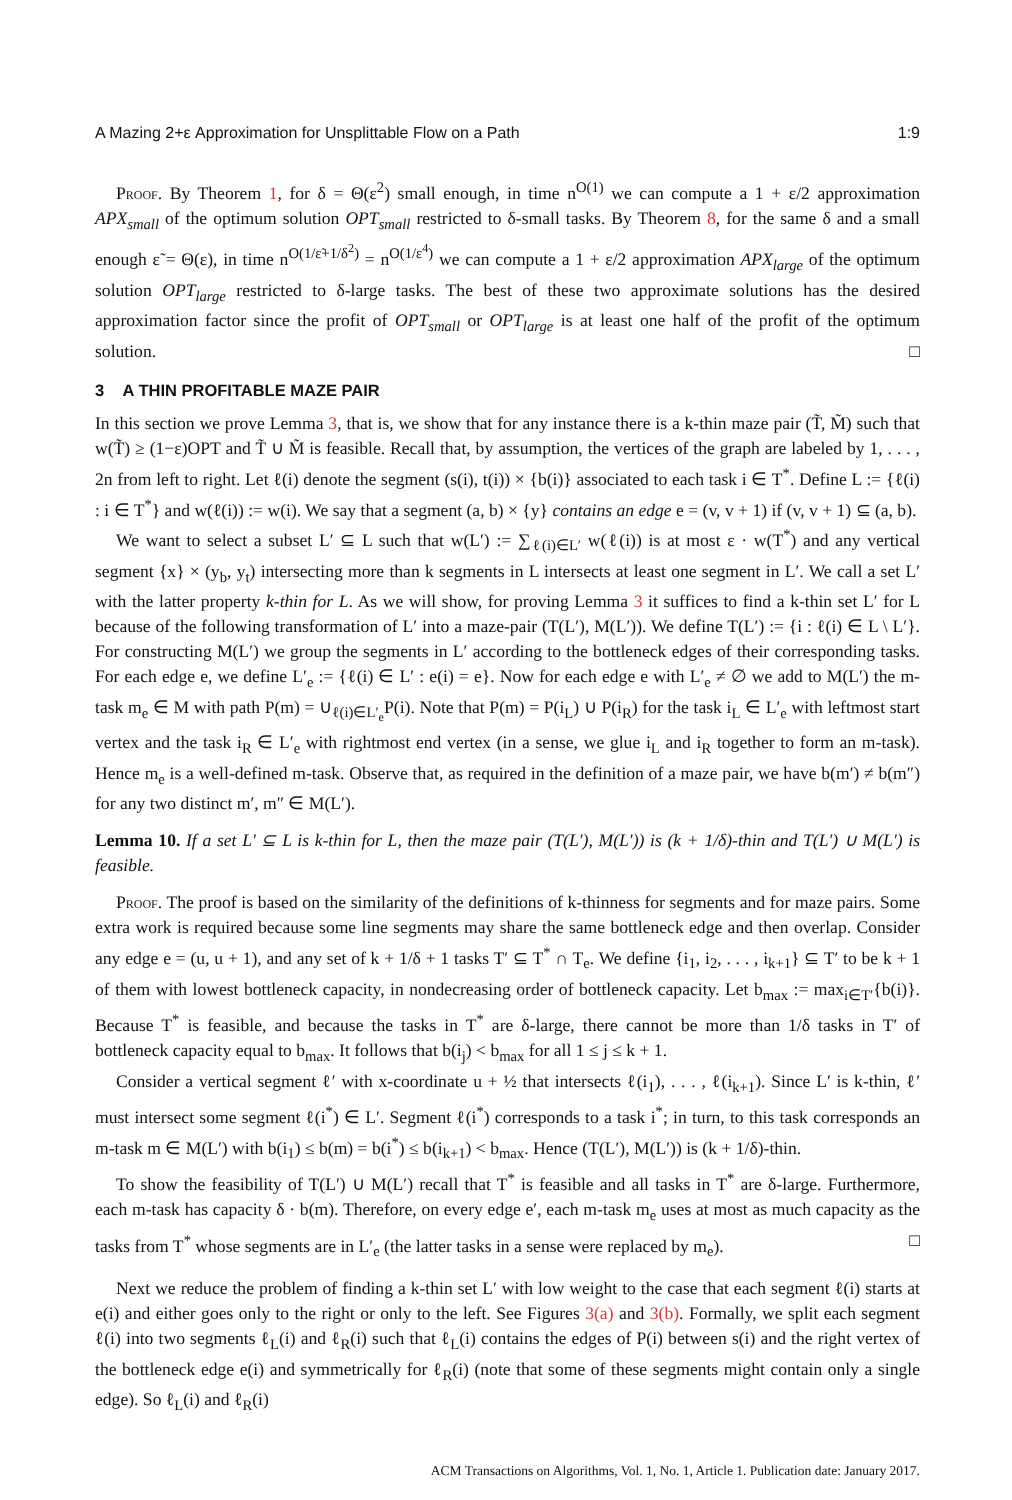A Mazing 2+ε Approximation for Unsplittable Flow on a Path 1:9
Proof. By Theorem 1, for δ = Θ(ε<sup>2</sup>) small enough, in time n<sup>O(1)</sup> we can compute a 1 + ε/2 approximation APX<sub>small</sub> of the optimum solution OPT<sub>small</sub> restricted to δ-small tasks. By Theorem 8, for the same δ and a small enough ε̃ = Θ(ε), in time n<sup>O(1/ε̃+1/δ<sup>2</sup>)</sup> = n<sup>O(1/ε<sup>4</sup>)</sup> we can compute a 1 + ε/2 approximation APX<sub>large</sub> of the optimum solution OPT<sub>large</sub> restricted to δ-large tasks. The best of these two approximate solutions has the desired approximation factor since the profit of OPT<sub>small</sub> or OPT<sub>large</sub> is at least one half of the profit of the optimum solution. □
3 A THIN PROFITABLE MAZE PAIR
In this section we prove Lemma 3, that is, we show that for any instance there is a k-thin maze pair (T̃, M̃) such that w(T̃) ≥ (1−ε)OPT and T̃ ∪ M̃ is feasible. Recall that, by assumption, the vertices of the graph are labeled by 1, . . . , 2n from left to right. Let ℓ(i) denote the segment (s(i), t(i)) × {b(i)} associated to each task i ∈ T<sup>*</sup>. Define L := {ℓ(i) : i ∈ T<sup>*</sup>} and w(ℓ(i)) := w(i). We say that a segment (a, b) × {y} contains an edge e = (v, v + 1) if (v, v + 1) ⊆ (a, b).
We want to select a subset L′ ⊆ L such that w(L′) := ∑<sub>ℓ(i)∈L′</sub> w(ℓ(i)) is at most ε · w(T<sup>*</sup>) and any vertical segment {x} × (y<sub>b</sub>, y<sub>t</sub>) intersecting more than k segments in L intersects at least one segment in L′. We call a set L′ with the latter property k-thin for L. As we will show, for proving Lemma 3 it suffices to find a k-thin set L′ for L because of the following transformation of L′ into a maze-pair (T(L′), M(L′)). We define T(L′) := {i : ℓ(i) ∈ L \ L′}. For constructing M(L′) we group the segments in L′ according to the bottleneck edges of their corresponding tasks. For each edge e, we define L′<sub>e</sub> := {ℓ(i) ∈ L′ : e(i) = e}. Now for each edge e with L′<sub>e</sub> ≠ ∅ we add to M(L′) the m-task m<sub>e</sub> ∈ M with path P(m) = ∪<sub>ℓ(i)∈L′<sub>e</sub></sub>P(i). Note that P(m) = P(i<sub>L</sub>) ∪ P(i<sub>R</sub>) for the task i<sub>L</sub> ∈ L′<sub>e</sub> with leftmost start vertex and the task i<sub>R</sub> ∈ L′<sub>e</sub> with rightmost end vertex (in a sense, we glue i<sub>L</sub> and i<sub>R</sub> together to form an m-task). Hence m<sub>e</sub> is a well-defined m-task. Observe that, as required in the definition of a maze pair, we have b(m′) ≠ b(m″) for any two distinct m′, m″ ∈ M(L′).
Lemma 10. If a set L′ ⊆ L is k-thin for L, then the maze pair (T(L′), M(L′)) is (k + 1/δ)-thin and T(L′) ∪ M(L′) is feasible.
Proof. The proof is based on the similarity of the definitions of k-thinness for segments and for maze pairs. Some extra work is required because some line segments may share the same bottleneck edge and then overlap. Consider any edge e = (u, u + 1), and any set of k + 1/δ + 1 tasks T′ ⊆ T<sup>*</sup> ∩ T<sub>e</sub>. We define {i<sub>1</sub>, i<sub>2</sub>, . . . , i<sub>k+1</sub>} ⊆ T′ to be k + 1 of them with lowest bottleneck capacity, in nondecreasing order of bottleneck capacity. Let b<sub>max</sub> := max<sub>i∈T′</sub>{b(i)}. Because T<sup>*</sup> is feasible, and because the tasks in T<sup>*</sup> are δ-large, there cannot be more than 1/δ tasks in T′ of bottleneck capacity equal to b<sub>max</sub>. It follows that b(i<sub>j</sub>) < b<sub>max</sub> for all 1 ≤ j ≤ k + 1.
Consider a vertical segment ℓ′ with x-coordinate u + ½ that intersects ℓ(i<sub>1</sub>), . . . , ℓ(i<sub>k+1</sub>). Since L′ is k-thin, ℓ′ must intersect some segment ℓ(i<sup>*</sup>) ∈ L′. Segment ℓ(i<sup>*</sup>) corresponds to a task i<sup>*</sup>; in turn, to this task corresponds an m-task m ∈ M(L′) with b(i<sub>1</sub>) ≤ b(m) = b(i<sup>*</sup>) ≤ b(i<sub>k+1</sub>) < b<sub>max</sub>. Hence (T(L′), M(L′)) is (k + 1/δ)-thin.
To show the feasibility of T(L′) ∪ M(L′) recall that T<sup>*</sup> is feasible and all tasks in T<sup>*</sup> are δ-large. Furthermore, each m-task has capacity δ · b(m). Therefore, on every edge e′, each m-task m<sub>e</sub> uses at most as much capacity as the tasks from T<sup>*</sup> whose segments are in L′<sub>e</sub> (the latter tasks in a sense were replaced by m<sub>e</sub>). □
Next we reduce the problem of finding a k-thin set L′ with low weight to the case that each segment ℓ(i) starts at e(i) and either goes only to the right or only to the left. See Figures 3(a) and 3(b). Formally, we split each segment ℓ(i) into two segments ℓ<sub>L</sub>(i) and ℓ<sub>R</sub>(i) such that ℓ<sub>L</sub>(i) contains the edges of P(i) between s(i) and the right vertex of the bottleneck edge e(i) and symmetrically for ℓ<sub>R</sub>(i) (note that some of these segments might contain only a single edge). So ℓ<sub>L</sub>(i) and ℓ<sub>R</sub>(i)
ACM Transactions on Algorithms, Vol. 1, No. 1, Article 1. Publication date: January 2017.